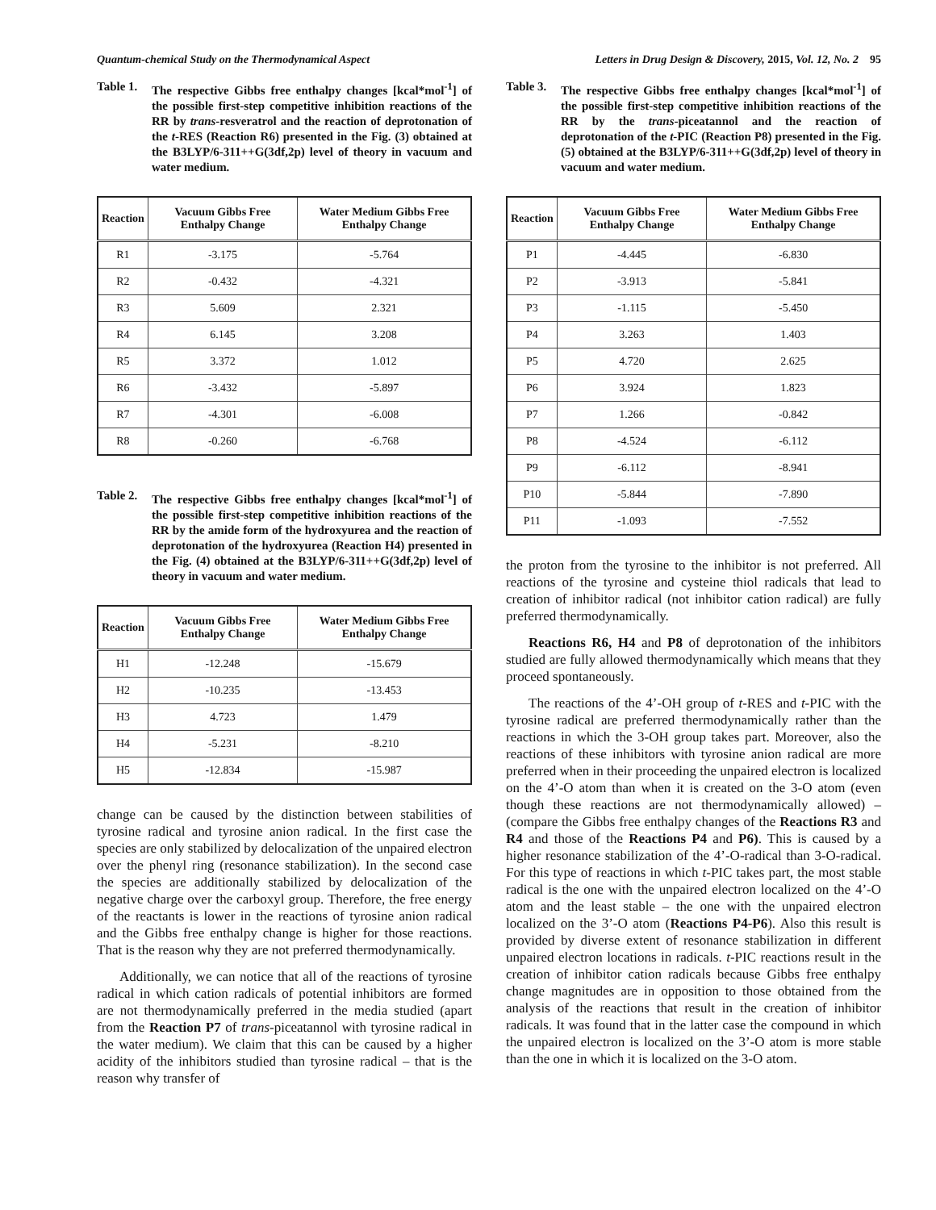Quantum-chemical Study on the Thermodynamical Aspect Letters in Drug Design & Discovery, 2015, Vol. 12, No. 2 95
Table 1. The respective Gibbs free enthalpy changes [kcal*mol<sup>-1</sup>] of the possible first-step competitive inhibition reactions of the RR by trans-resveratrol and the reaction of deprotonation of the t-RES (Reaction R6) presented in the Fig. (3) obtained at the B3LYP/6-311++G(3df,2p) level of theory in vacuum and water medium.
| Reaction | Vacuum Gibbs Free Enthalpy Change | Water Medium Gibbs Free Enthalpy Change |
| --- | --- | --- |
| R1 | -3.175 | -5.764 |
| R2 | -0.432 | -4.321 |
| R3 | 5.609 | 2.321 |
| R4 | 6.145 | 3.208 |
| R5 | 3.372 | 1.012 |
| R6 | -3.432 | -5.897 |
| R7 | -4.301 | -6.008 |
| R8 | -0.260 | -6.768 |
Table 2. The respective Gibbs free enthalpy changes [kcal*mol<sup>-1</sup>] of the possible first-step competitive inhibition reactions of the RR by the amide form of the hydroxyurea and the reaction of deprotonation of the hydroxyurea (Reaction H4) presented in the Fig. (4) obtained at the B3LYP/6-311++G(3df,2p) level of theory in vacuum and water medium.
| Reaction | Vacuum Gibbs Free Enthalpy Change | Water Medium Gibbs Free Enthalpy Change |
| --- | --- | --- |
| H1 | -12.248 | -15.679 |
| H2 | -10.235 | -13.453 |
| H3 | 4.723 | 1.479 |
| H4 | -5.231 | -8.210 |
| H5 | -12.834 | -15.987 |
change can be caused by the distinction between stabilities of tyrosine radical and tyrosine anion radical. In the first case the species are only stabilized by delocalization of the unpaired electron over the phenyl ring (resonance stabilization). In the second case the species are additionally stabilized by delocalization of the negative charge over the carboxyl group. Therefore, the free energy of the reactants is lower in the reactions of tyrosine anion radical and the Gibbs free enthalpy change is higher for those reactions. That is the reason why they are not preferred thermodynamically.
Additionally, we can notice that all of the reactions of tyrosine radical in which cation radicals of potential inhibitors are formed are not thermodynamically preferred in the media studied (apart from the Reaction P7 of trans-piceatannol with tyrosine radical in the water medium). We claim that this can be caused by a higher acidity of the inhibitors studied than tyrosine radical – that is the reason why transfer of
Table 3. The respective Gibbs free enthalpy changes [kcal*mol<sup>-1</sup>] of the possible first-step competitive inhibition reactions of the RR by the trans-piceatannol and the reaction of deprotonation of the t-PIC (Reaction P8) presented in the Fig. (5) obtained at the B3LYP/6-311++G(3df,2p) level of theory in vacuum and water medium.
| Reaction | Vacuum Gibbs Free Enthalpy Change | Water Medium Gibbs Free Enthalpy Change |
| --- | --- | --- |
| P1 | -4.445 | -6.830 |
| P2 | -3.913 | -5.841 |
| P3 | -1.115 | -5.450 |
| P4 | 3.263 | 1.403 |
| P5 | 4.720 | 2.625 |
| P6 | 3.924 | 1.823 |
| P7 | 1.266 | -0.842 |
| P8 | -4.524 | -6.112 |
| P9 | -6.112 | -8.941 |
| P10 | -5.844 | -7.890 |
| P11 | -1.093 | -7.552 |
the proton from the tyrosine to the inhibitor is not preferred. All reactions of the tyrosine and cysteine thiol radicals that lead to creation of inhibitor radical (not inhibitor cation radical) are fully preferred thermodynamically.
Reactions R6, H4 and P8 of deprotonation of the inhibitors studied are fully allowed thermodynamically which means that they proceed spontaneously.
The reactions of the 4’-OH group of t-RES and t-PIC with the tyrosine radical are preferred thermodynamically rather than the reactions in which the 3-OH group takes part. Moreover, also the reactions of these inhibitors with tyrosine anion radical are more preferred when in their proceeding the unpaired electron is localized on the 4’-O atom than when it is created on the 3-O atom (even though these reactions are not thermodynamically allowed) – (compare the Gibbs free enthalpy changes of the Reactions R3 and R4 and those of the Reactions P4 and P6). This is caused by a higher resonance stabilization of the 4’-O-radical than 3-O-radical. For this type of reactions in which t-PIC takes part, the most stable radical is the one with the unpaired electron localized on the 4’-O atom and the least stable – the one with the unpaired electron localized on the 3’-O atom (Reactions P4-P6). Also this result is provided by diverse extent of resonance stabilization in different unpaired electron locations in radicals. t-PIC reactions result in the creation of inhibitor cation radicals because Gibbs free enthalpy change magnitudes are in opposition to those obtained from the analysis of the reactions that result in the creation of inhibitor radicals. It was found that in the latter case the compound in which the unpaired electron is localized on the 3’-O atom is more stable than the one in which it is localized on the 3-O atom.